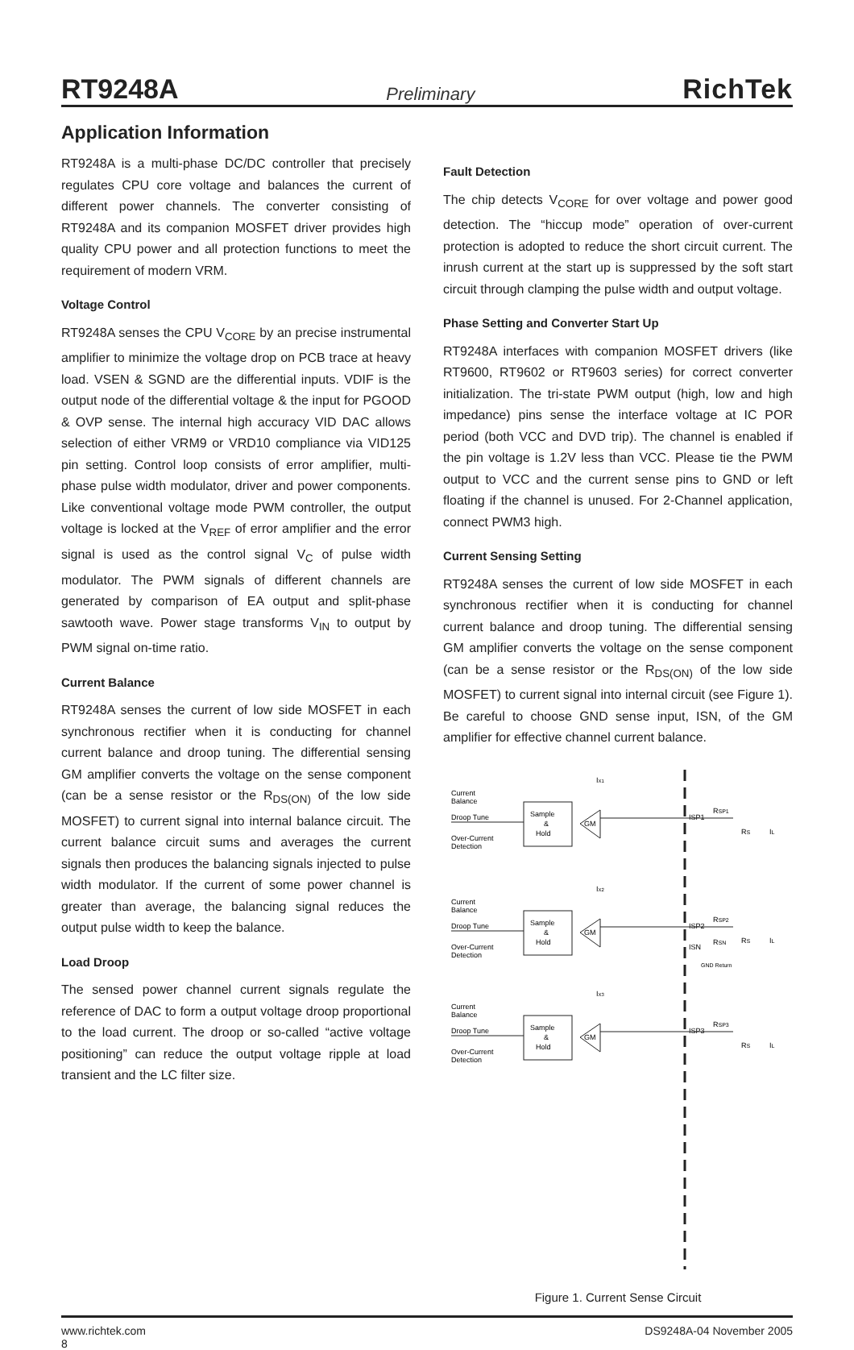RT9248A Preliminary RichTek
Application Information
RT9248A is a multi-phase DC/DC controller that precisely regulates CPU core voltage and balances the current of different power channels. The converter consisting of RT9248A and its companion MOSFET driver provides high quality CPU power and all protection functions to meet the requirement of modern VRM.
Voltage Control
RT9248A senses the CPU V<sub>CORE</sub> by an precise instrumental amplifier to minimize the voltage drop on PCB trace at heavy load. VSEN & SGND are the differential inputs. VDIF is the output node of the differential voltage & the input for PGOOD & OVP sense. The internal high accuracy VID DAC allows selection of either VRM9 or VRD10 compliance via VID125 pin setting. Control loop consists of error amplifier, multi-phase pulse width modulator, driver and power components. Like conventional voltage mode PWM controller, the output voltage is locked at the V<sub>REF</sub> of error amplifier and the error signal is used as the control signal V<sub>C</sub> of pulse width modulator. The PWM signals of different channels are generated by comparison of EA output and split-phase sawtooth wave. Power stage transforms V<sub>IN</sub> to output by PWM signal on-time ratio.
Current Balance
RT9248A senses the current of low side MOSFET in each synchronous rectifier when it is conducting for channel current balance and droop tuning. The differential sensing GM amplifier converts the voltage on the sense component (can be a sense resistor or the R<sub>DS(ON)</sub> of the low side MOSFET) to current signal into internal balance circuit. The current balance circuit sums and averages the current signals then produces the balancing signals injected to pulse width modulator. If the current of some power channel is greater than average, the balancing signal reduces the output pulse width to keep the balance.
Load Droop
The sensed power channel current signals regulate the reference of DAC to form a output voltage droop proportional to the load current. The droop or so-called “active voltage positioning” can reduce the output voltage ripple at load transient and the LC filter size.
Fault Detection
The chip detects V<sub>CORE</sub> for over voltage and power good detection. The “hiccup mode” operation of over-current protection is adopted to reduce the short circuit current. The inrush current at the start up is suppressed by the soft start circuit through clamping the pulse width and output voltage.
Phase Setting and Converter Start Up
RT9248A interfaces with companion MOSFET drivers (like RT9600, RT9602 or RT9603 series) for correct converter initialization. The tri-state PWM output (high, low and high impedance) pins sense the interface voltage at IC POR period (both VCC and DVD trip). The channel is enabled if the pin voltage is 1.2V less than VCC. Please tie the PWM output to VCC and the current sense pins to GND or left floating if the channel is unused. For 2-Channel application, connect PWM3 high.
Current Sensing Setting
RT9248A senses the current of low side MOSFET in each synchronous rectifier when it is conducting for channel current balance and droop tuning. The differential sensing GM amplifier converts the voltage on the sense component (can be a sense resistor or the R<sub>DS(ON)</sub> of the low side MOSFET) to current signal into internal circuit (see Figure 1). Be careful to choose GND sense input, ISN, of the GM amplifier for effective channel current balance.
Sample
&
Hold
GM
Current
Balance
Droop Tune
Over-Current
Detection
IX1
ISP1
RSP1
RS
IL
Sample
&
Hold
GM
Current
Balance
Droop Tune
Over-Current
Detection
IX2
ISP2
RSP2
ISN
RSN
RS
IL
GND Return
Sample
&
Hold
GM
Current
Balance
Droop Tune
Over-Current
Detection
IX3
ISP3
RSP3
RS
IL
Figure 1. Current Sense Circuit
www.richtek.com
8 DS9248A-04 November 2005